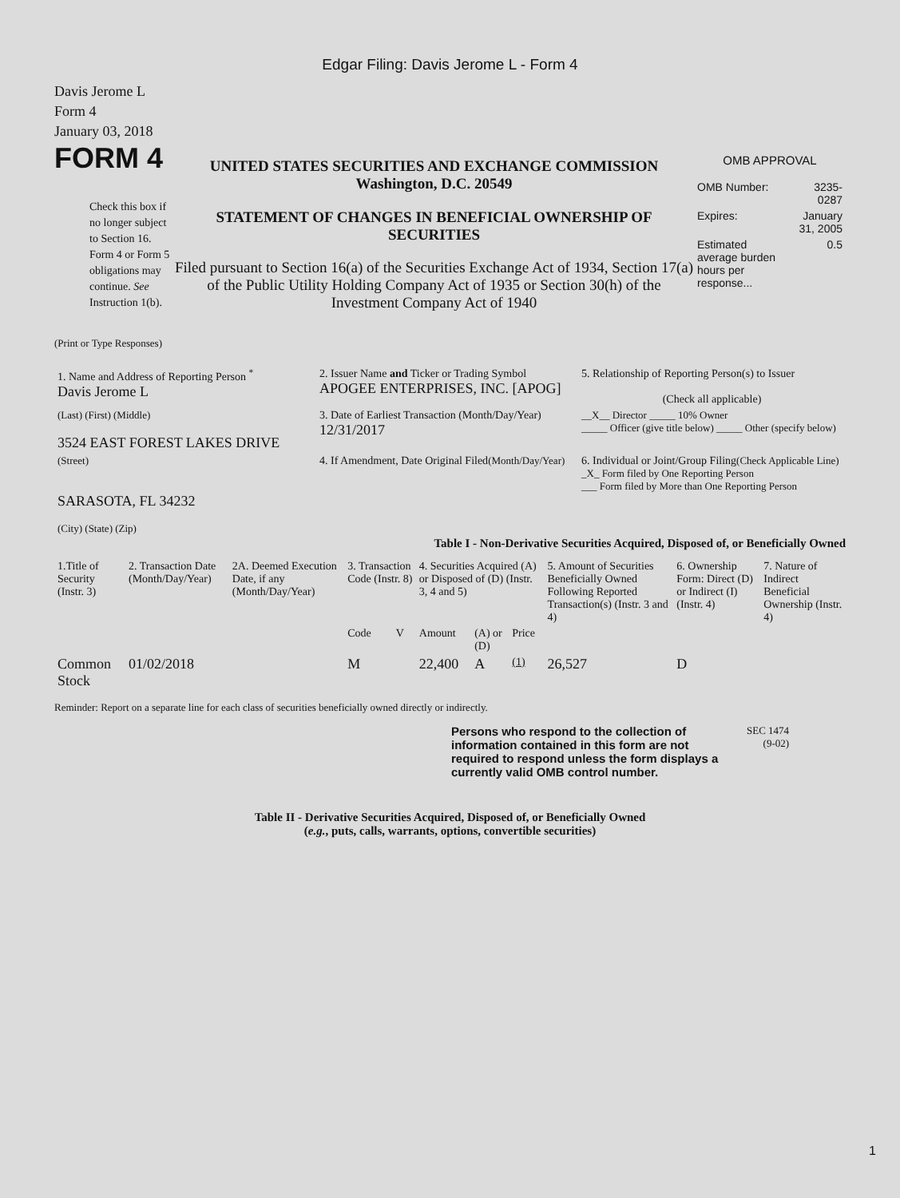Edgar Filing: Davis Jerome L - Form 4
Davis Jerome L
Form 4
January 03, 2018
FORM 4
Check this box if no longer subject to Section 16. Form 4 or Form 5 obligations may continue. See Instruction 1(b).
UNITED STATES SECURITIES AND EXCHANGE COMMISSION
Washington, D.C. 20549
STATEMENT OF CHANGES IN BENEFICIAL OWNERSHIP OF SECURITIES
Filed pursuant to Section 16(a) of the Securities Exchange Act of 1934, Section 17(a) of the Public Utility Holding Company Act of 1935 or Section 30(h) of the Investment Company Act of 1940
OMB APPROVAL
| OMB Number: | 3235-0287 |
| Expires: | January 31, 2005 |
| Estimated average burden hours per response... | 0.5 |
(Print or Type Responses)
| 1. Name and Address of Reporting Person <sup>*</sup> Davis Jerome L | 2. Issuer Name and Ticker or Trading Symbol APOGEE ENTERPRISES, INC. [APOG] | 5. Relationship of Reporting Person(s) to Issuer (Check all applicable) |
| (Last) (First) (Middle) 3524 EAST FOREST LAKES DRIVE | 3. Date of Earliest Transaction (Month/Day/Year) 12/31/2017 | __X__ Director _____ 10% Owner _____ Officer (give title below) _____ Other (specify below) |
| (Street) SARASOTA, FL 34232 (City) (State) (Zip) | 4. If Amendment, Date Original Filed (Month/Day/Year) | 6. Individual or Joint/Group Filing (Check Applicable Line) _X_ Form filed by One Reporting Person ___ Form filed by More than One Reporting Person |
Table I - Non-Derivative Securities Acquired, Disposed of, or Beneficially Owned
| 1.Title of Security (Instr. 3) | 2. Transaction Date (Month/Day/Year) | 2A. Deemed Execution Date, if any (Month/Day/Year) | 3. Transaction Code (Instr. 8) | | 4. Securities Acquired (A) or Disposed of (D) (Instr. 3, 4 and 5) | | | 5. Amount of Securities Beneficially Owned Following Reported Transaction(s) (Instr. 3 and 4) | 6. Ownership Form: Direct (D) or Indirect (I) (Instr. 4) | 7. Nature of Indirect Beneficial Ownership (Instr. 4) |
| --- | --- | --- | --- | --- | --- | --- | --- | --- | --- | --- |
| | | | Code | V | Amount | (A) or (D) | Price | | | |
| Common Stock | 01/02/2018 | | M | | 22,400 | A | (1) | 26,527 | D | |
Reminder: Report on a separate line for each class of securities beneficially owned directly or indirectly.
Persons who respond to the collection of information contained in this form are not required to respond unless the form displays a currently valid OMB control number.
SEC 1474
(9-02)
Table II - Derivative Securities Acquired, Disposed of, or Beneficially Owned
(e.g., puts, calls, warrants, options, convertible securities)
1